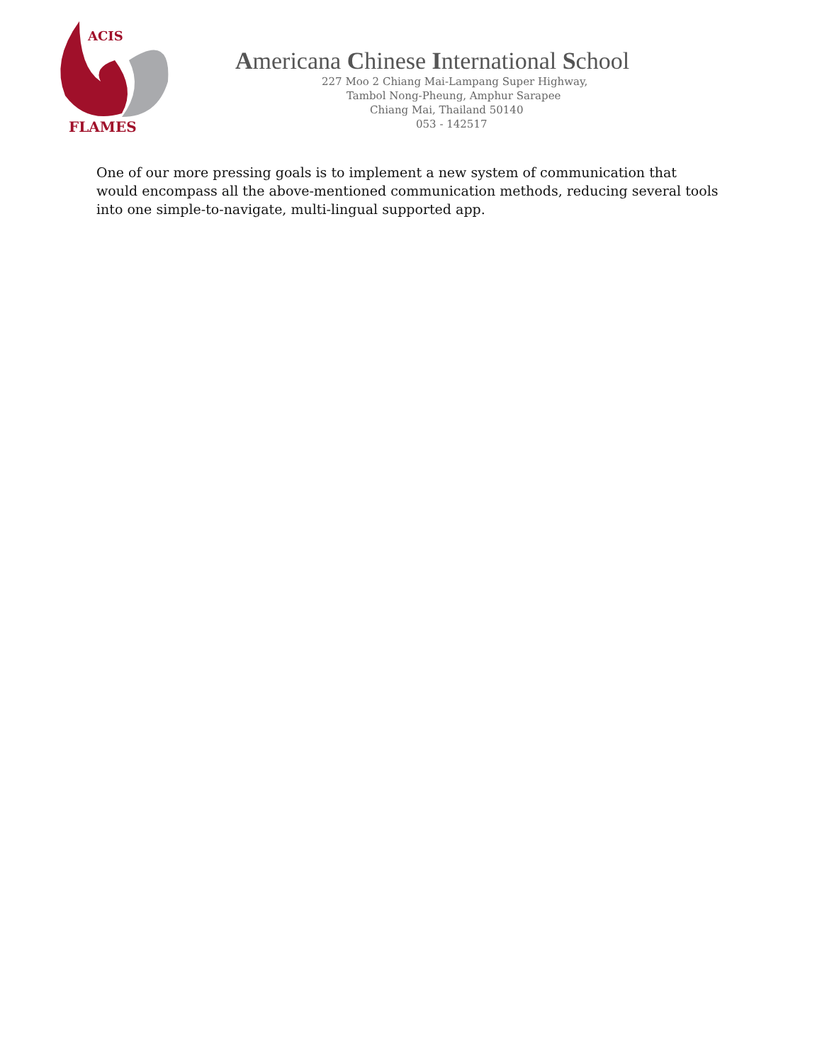ACIS
FLAMES
Americana Chinese International School
227 Moo 2 Chiang Mai-Lampang Super Highway,
Tambol Nong-Pheung, Amphur Sarapee
Chiang Mai, Thailand 50140
053 - 142517
One of our more pressing goals is to implement a new system of communication that would encompass all the above-mentioned communication methods, reducing several tools into one simple-to-navigate, multi-lingual supported app.